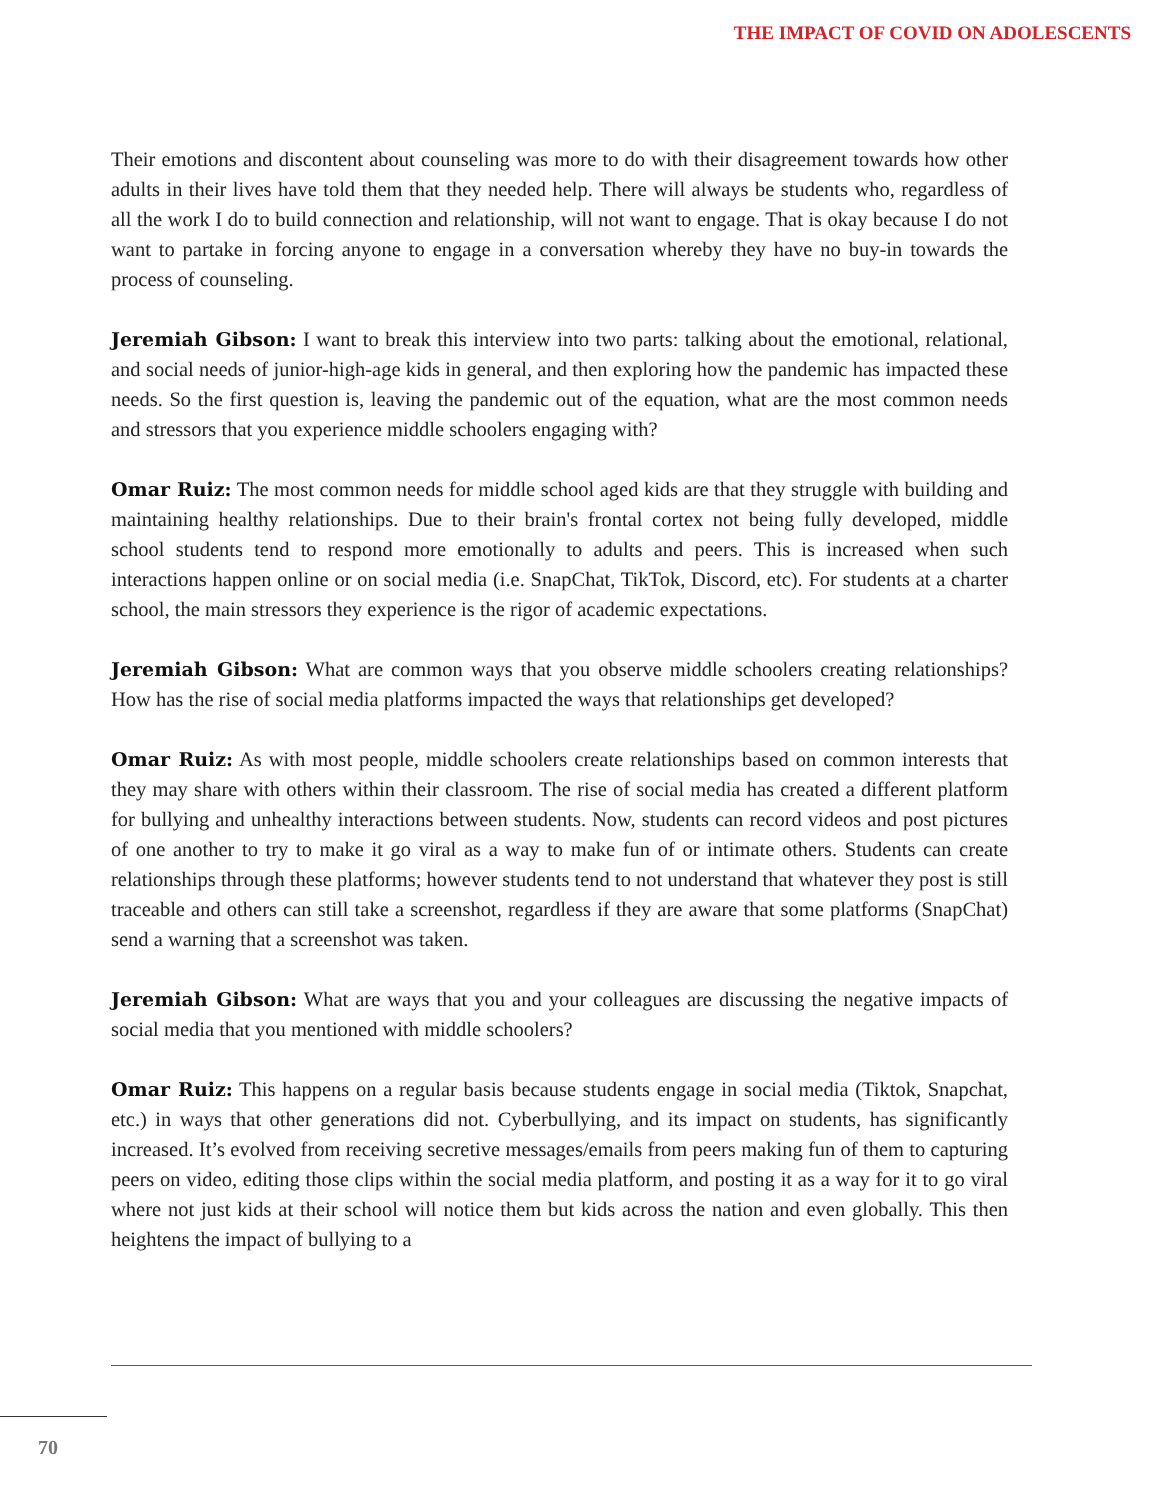THE IMPACT OF COVID ON ADOLESCENTS
Their emotions and discontent about counseling was more to do with their disagreement towards how other adults in their lives have told them that they needed help. There will always be students who, regardless of all the work I do to build connection and relationship, will not want to engage. That is okay because I do not want to partake in forcing anyone to engage in a conversation whereby they have no buy-in towards the process of counseling.
Jeremiah Gibson: I want to break this interview into two parts: talking about the emotional, relational, and social needs of junior-high-age kids in general, and then exploring how the pandemic has impacted these needs. So the first question is, leaving the pandemic out of the equation, what are the most common needs and stressors that you experience middle schoolers engaging with?
Omar Ruiz: The most common needs for middle school aged kids are that they struggle with building and maintaining healthy relationships. Due to their brain's frontal cortex not being fully developed, middle school students tend to respond more emotionally to adults and peers. This is increased when such interactions happen online or on social media (i.e. SnapChat, TikTok, Discord, etc). For students at a charter school, the main stressors they experience is the rigor of academic expectations.
Jeremiah Gibson: What are common ways that you observe middle schoolers creating relationships? How has the rise of social media platforms impacted the ways that relationships get developed?
Omar Ruiz: As with most people, middle schoolers create relationships based on common interests that they may share with others within their classroom. The rise of social media has created a different platform for bullying and unhealthy interactions between students. Now, students can record videos and post pictures of one another to try to make it go viral as a way to make fun of or intimate others. Students can create relationships through these platforms; however students tend to not understand that whatever they post is still traceable and others can still take a screenshot, regardless if they are aware that some platforms (SnapChat) send a warning that a screenshot was taken.
Jeremiah Gibson: What are ways that you and your colleagues are discussing the negative impacts of social media that you mentioned with middle schoolers?
Omar Ruiz: This happens on a regular basis because students engage in social media (Tiktok, Snapchat, etc.) in ways that other generations did not. Cyberbullying, and its impact on students, has significantly increased. It’s evolved from receiving secretive messages/emails from peers making fun of them to capturing peers on video, editing those clips within the social media platform, and posting it as a way for it to go viral where not just kids at their school will notice them but kids across the nation and even globally. This then heightens the impact of bullying to a
70